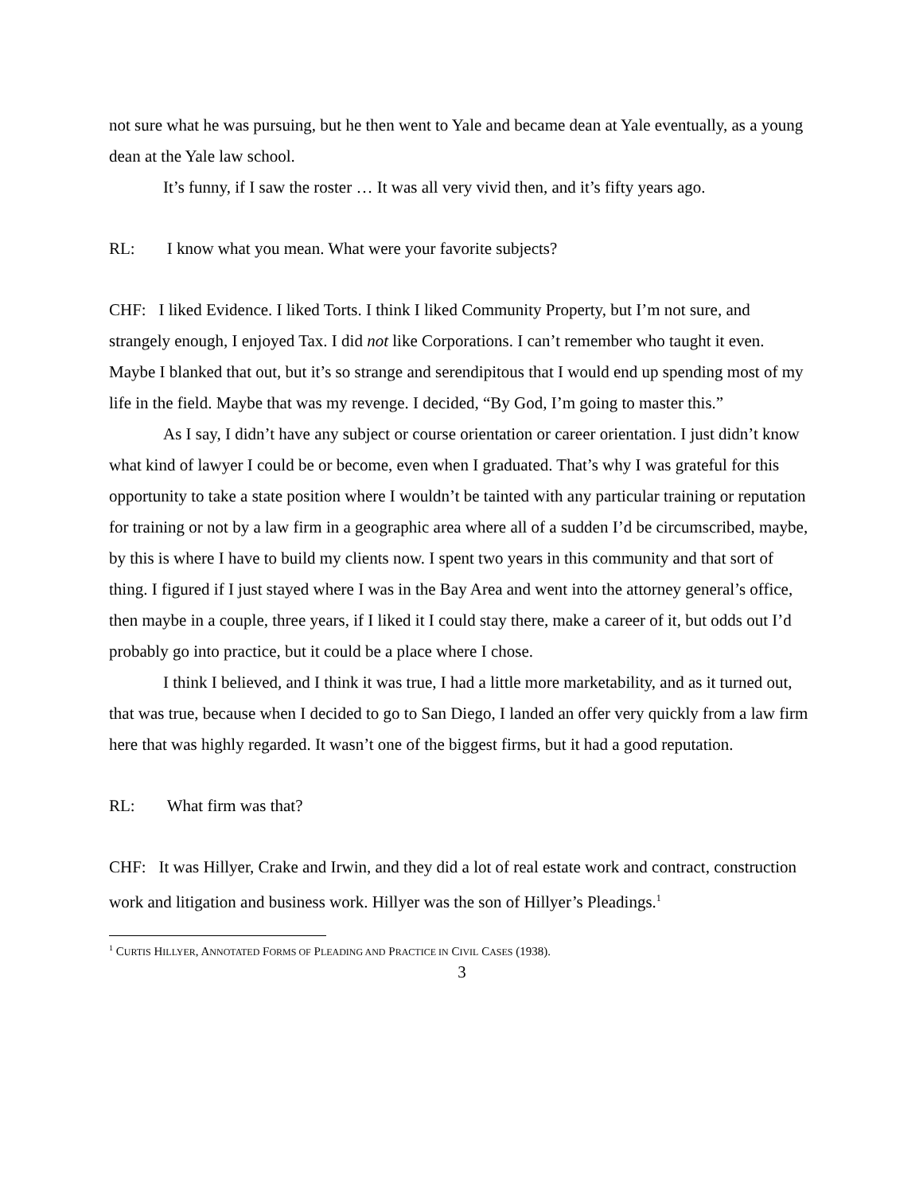not sure what he was pursuing, but he then went to Yale and became dean at Yale eventually, as a young dean at the Yale law school.
It’s funny, if I saw the roster … It was all very vivid then, and it’s fifty years ago.
RL: I know what you mean. What were your favorite subjects?
CHF: I liked Evidence. I liked Torts. I think I liked Community Property, but I’m not sure, and strangely enough, I enjoyed Tax. I did not like Corporations. I can’t remember who taught it even. Maybe I blanked that out, but it’s so strange and serendipitous that I would end up spending most of my life in the field. Maybe that was my revenge. I decided, “By God, I’m going to master this.”
As I say, I didn’t have any subject or course orientation or career orientation. I just didn’t know what kind of lawyer I could be or become, even when I graduated. That’s why I was grateful for this opportunity to take a state position where I wouldn’t be tainted with any particular training or reputation for training or not by a law firm in a geographic area where all of a sudden I’d be circumscribed, maybe, by this is where I have to build my clients now. I spent two years in this community and that sort of thing. I figured if I just stayed where I was in the Bay Area and went into the attorney general’s office, then maybe in a couple, three years, if I liked it I could stay there, make a career of it, but odds out I’d probably go into practice, but it could be a place where I chose.
I think I believed, and I think it was true, I had a little more marketability, and as it turned out, that was true, because when I decided to go to San Diego, I landed an offer very quickly from a law firm here that was highly regarded. It wasn’t one of the biggest firms, but it had a good reputation.
RL: What firm was that?
CHF: It was Hillyer, Crake and Irwin, and they did a lot of real estate work and contract, construction work and litigation and business work. Hillyer was the son of Hillyer’s Pleadings.<sup>1</sup>
<sup>1</sup> CURTIS HILLYER, ANNOTATED FORMS OF PLEADING AND PRACTICE IN CIVIL CASES (1938).
3